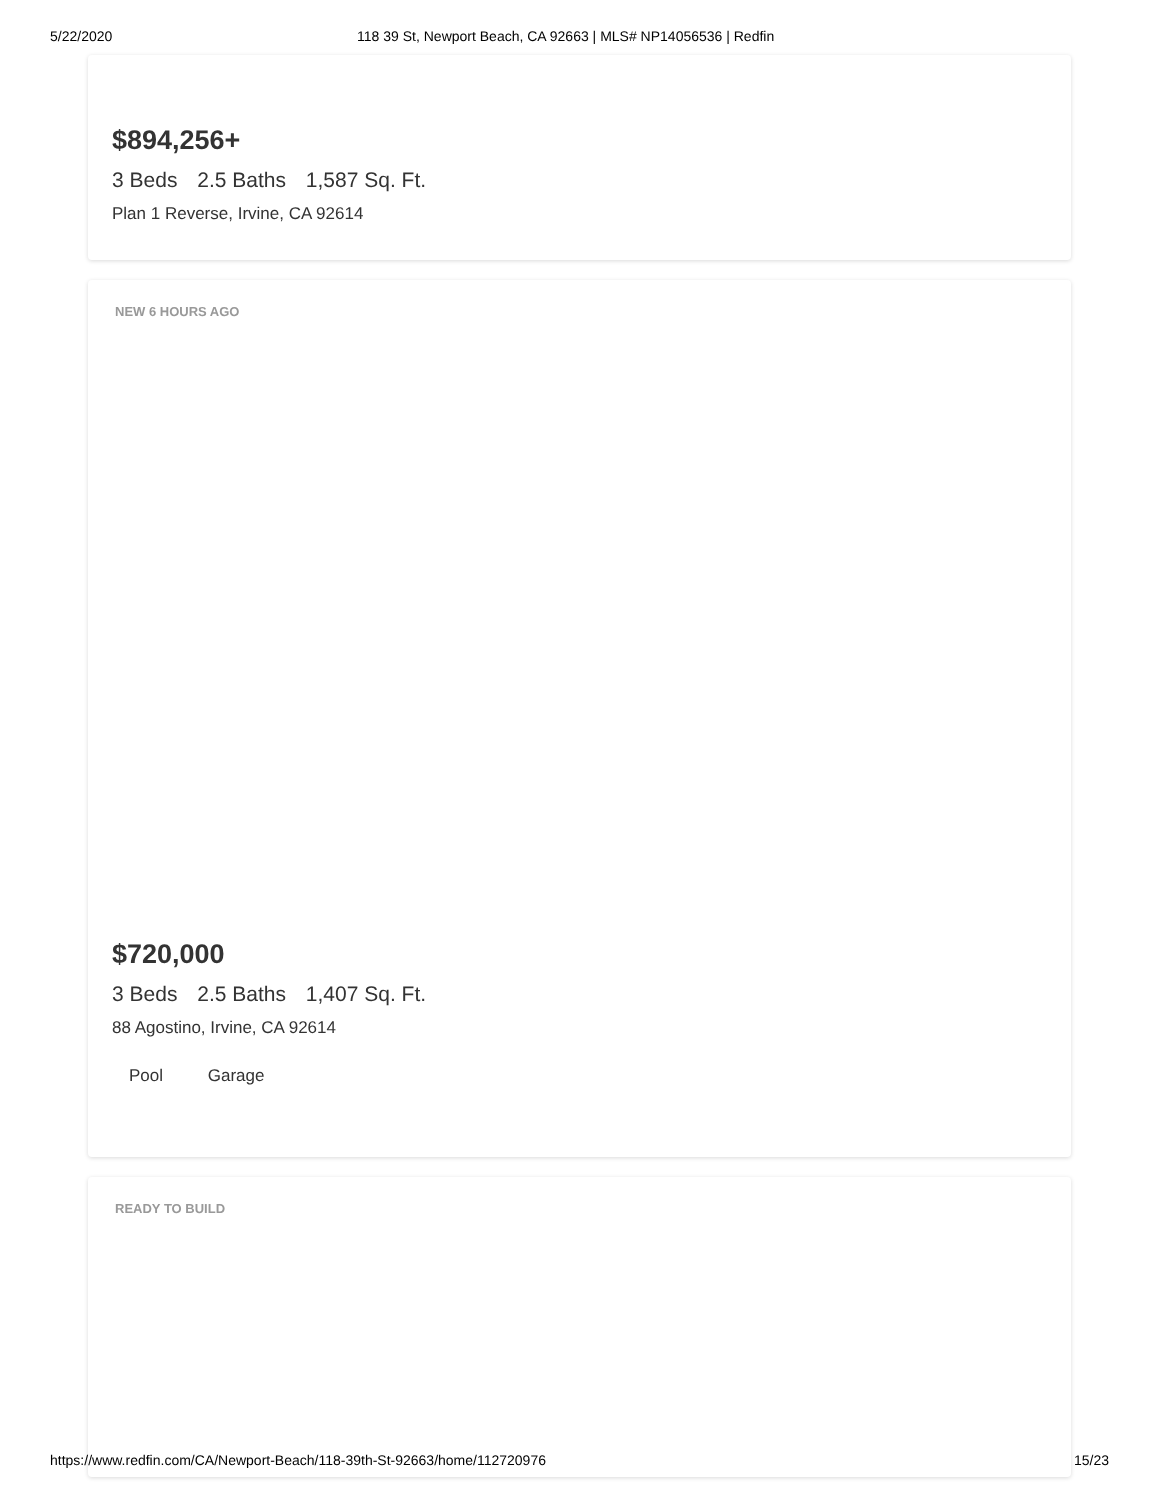5/22/2020 118 39 St, Newport Beach, CA 92663 | MLS# NP14056536 | Redfin
$894,256+
3 Beds 2.5 Baths 1,587 Sq. Ft.
Plan 1 Reverse, Irvine, CA 92614
NEW 6 HOURS AGO
$720,000
3 Beds 2.5 Baths 1,407 Sq. Ft.
88 Agostino, Irvine, CA 92614
Pool Garage
READY TO BUILD
https://www.redfin.com/CA/Newport-Beach/118-39th-St-92663/home/112720976 15/23